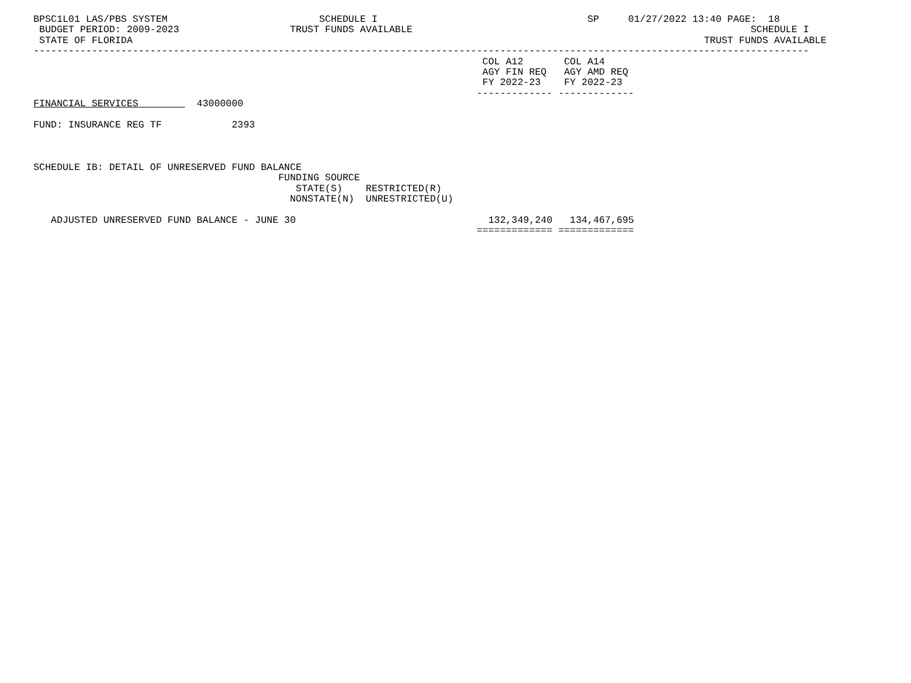BPSC1L01 LAS/PBS SYSTEM                          SCHEDULE I                                    SP     01/27/2022 13:40 PAGE:  18
 BUDGET PERIOD: 2009-2023                   TRUST FUNDS AVAILABLE                                                          SCHEDULE I
 STATE OF FLORIDA                                                                                                  TRUST FUNDS AVAILABLE
-------------------------------------------------------------------------------------------------------------------------------------
                                                                             COL A12       COL A14
                                                                             AGY FIN REQ   AGY AMD REQ
                                                                             FY 2022-23    FY 2022-23
                                                                            ------------- -------------
FINANCIAL SERVICES          43000000

FUND: INSURANCE REG TF            2393



SCHEDULE IB: DETAIL OF UNRESERVED FUND BALANCE
                                          FUNDING SOURCE
                                             STATE(S)    RESTRICTED(R)
                                            NONSTATE(N)  UNRESTRICTED(U)

   ADJUSTED UNRESERVED FUND BALANCE - JUNE 30                                 132,349,240   134,467,695
                                                                            ============= =============